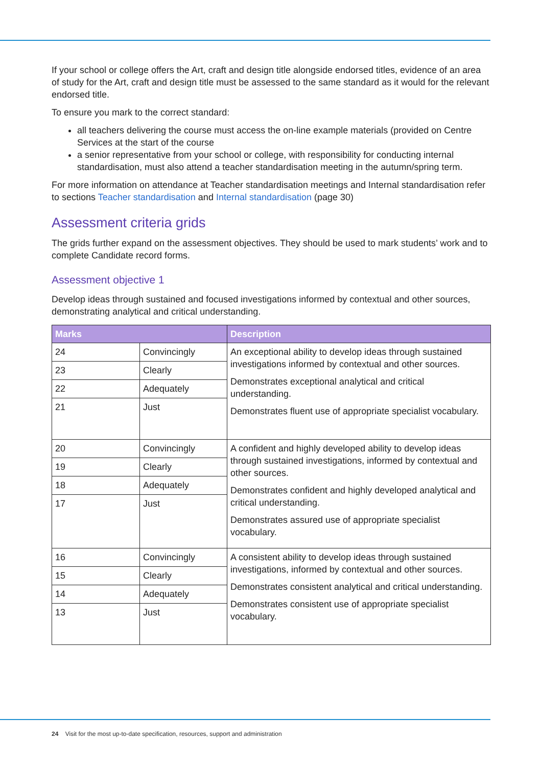If your school or college offers the Art, craft and design title alongside endorsed titles, evidence of an area of study for the Art, craft and design title must be assessed to the same standard as it would for the relevant endorsed title.
To ensure you mark to the correct standard:
all teachers delivering the course must access the on-line example materials (provided on Centre Services at the start of the course
a senior representative from your school or college, with responsibility for conducting internal standardisation, must also attend a teacher standardisation meeting in the autumn/spring term.
For more information on attendance at Teacher standardisation meetings and Internal standardisation refer to sections Teacher standardisation and Internal standardisation (page 30)
Assessment criteria grids
The grids further expand on the assessment objectives. They should be used to mark students’ work and to complete Candidate record forms.
Assessment objective 1
Develop ideas through sustained and focused investigations informed by contextual and other sources, demonstrating analytical and critical understanding.
| Marks | | Description |
| --- | --- | --- |
| 24 | Convincingly | An exceptional ability to develop ideas through sustained investigations informed by contextual and other sources. Demonstrates exceptional analytical and critical understanding. Demonstrates fluent use of appropriate specialist vocabulary. |
| 23 | Clearly | |
| 22 | Adequately | |
| 21 | Just | |
| 20 | Convincingly | A confident and highly developed ability to develop ideas through sustained investigations, informed by contextual and other sources. Demonstrates confident and highly developed analytical and critical understanding. Demonstrates assured use of appropriate specialist vocabulary. |
| 19 | Clearly | |
| 18 | Adequately | |
| 17 | Just | |
| 16 | Convincingly | A consistent ability to develop ideas through sustained investigations, informed by contextual and other sources. Demonstrates consistent analytical and critical understanding. Demonstrates consistent use of appropriate specialist vocabulary. |
| 15 | Clearly | |
| 14 | Adequately | |
| 13 | Just | |
24 Visit for the most up-to-date specification, resources, support and administration